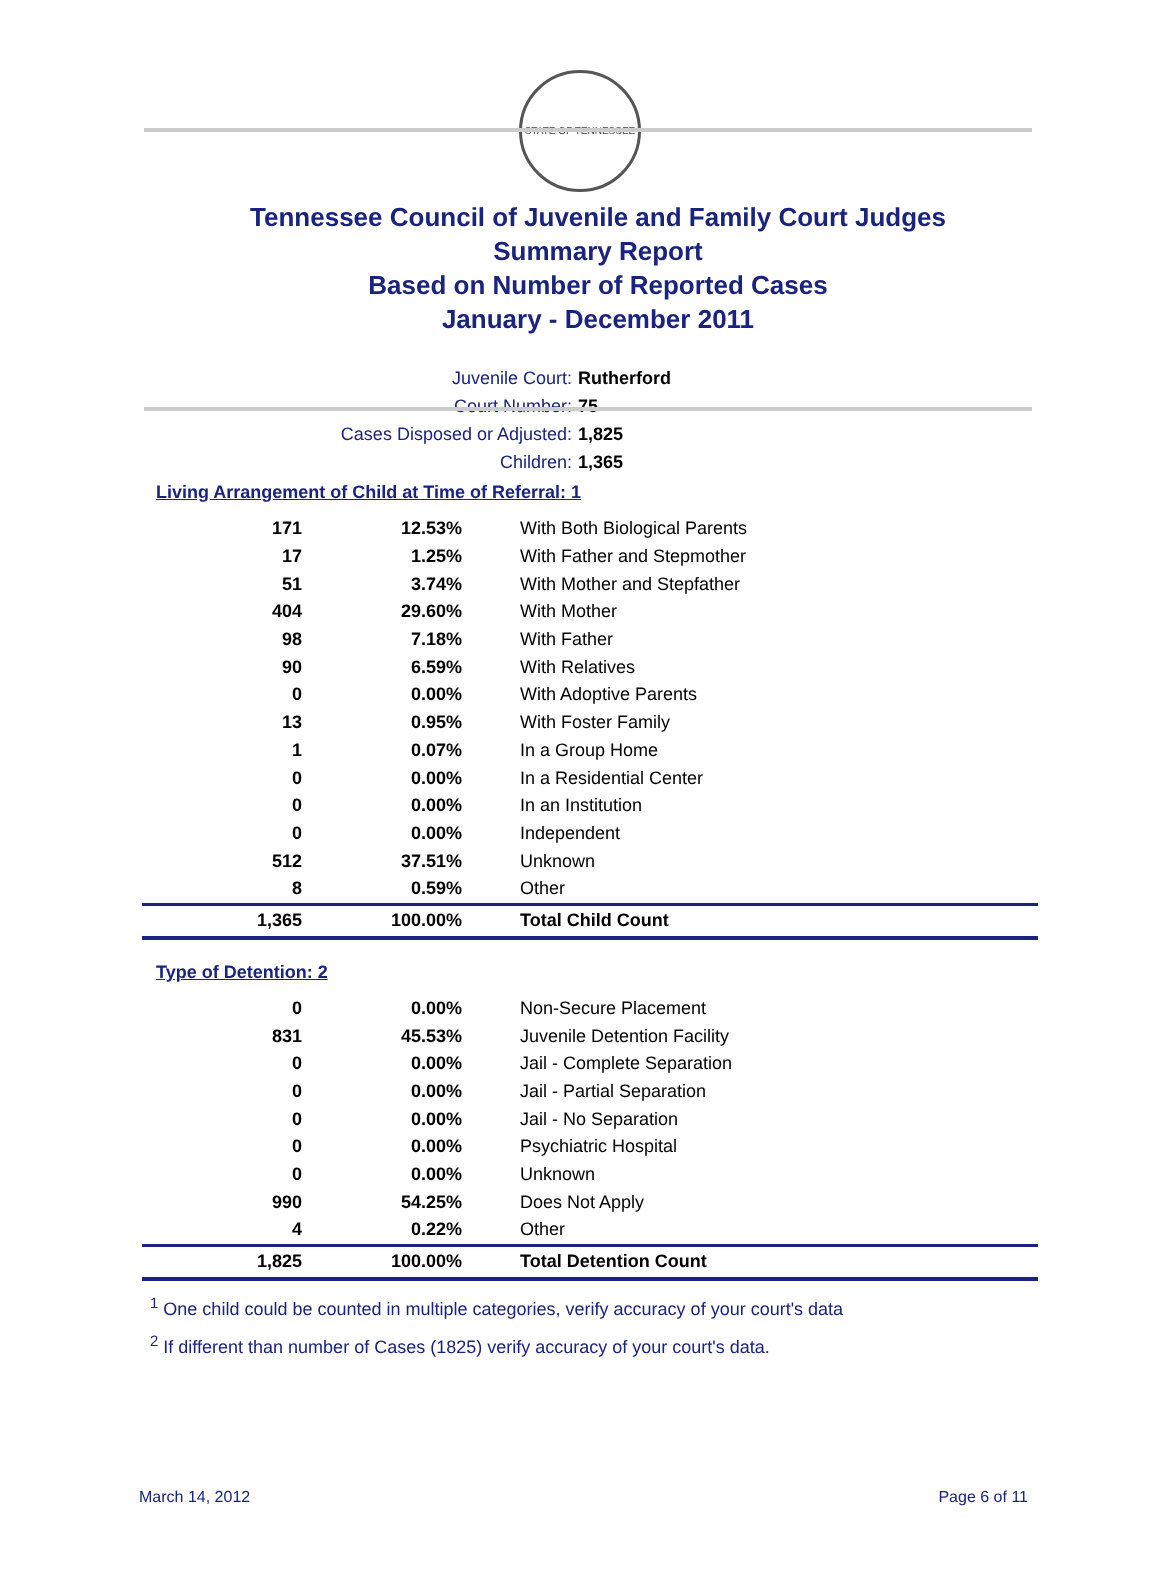STATE OF TENNESSEE
Tennessee Council of Juvenile and Family Court Judges
Summary Report
Based on Number of Reported Cases
January - December 2011
Juvenile Court: Rutherford
Court Number: 75
Cases Disposed or Adjusted: 1,825
Children: 1,365
Living Arrangement of Child at Time of Referral: 1
| 171 | 12.53% | With Both Biological Parents |
| 17 | 1.25% | With Father and Stepmother |
| 51 | 3.74% | With Mother and Stepfather |
| 404 | 29.60% | With Mother |
| 98 | 7.18% | With Father |
| 90 | 6.59% | With Relatives |
| 0 | 0.00% | With Adoptive Parents |
| 13 | 0.95% | With Foster Family |
| 1 | 0.07% | In a Group Home |
| 0 | 0.00% | In a Residential Center |
| 0 | 0.00% | In an Institution |
| 0 | 0.00% | Independent |
| 512 | 37.51% | Unknown |
| 8 | 0.59% | Other |
| 1,365 | 100.00% | Total Child Count |
Type of Detention: 2
| 0 | 0.00% | Non-Secure Placement |
| 831 | 45.53% | Juvenile Detention Facility |
| 0 | 0.00% | Jail - Complete Separation |
| 0 | 0.00% | Jail - Partial Separation |
| 0 | 0.00% | Jail - No Separation |
| 0 | 0.00% | Psychiatric Hospital |
| 0 | 0.00% | Unknown |
| 990 | 54.25% | Does Not Apply |
| 4 | 0.22% | Other |
| 1,825 | 100.00% | Total Detention Count |
<sup>1</sup> One child could be counted in multiple categories, verify accuracy of your court's data
<sup>2</sup> If different than number of Cases (1825) verify accuracy of your court's data.
March 14, 2012 Page 6 of 11